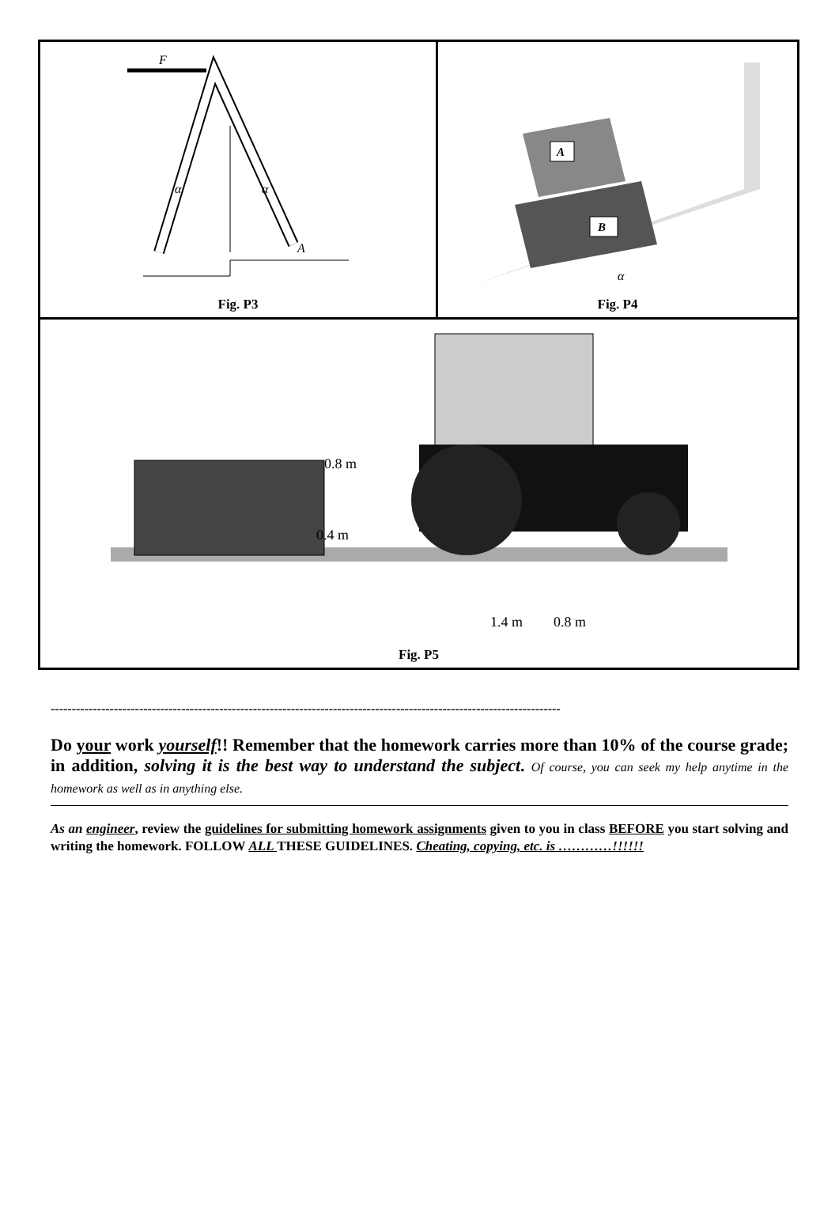| F α α A Fig. P3 | A B α Fig. P4 |
| 0.8 m 0.4 m 1.4 m 0.8 m Fig. P5 | |
-------------------------------------------------------------------------------------------------------------------------
Do your work yourself!! Remember that the homework carries more than 10% of the course grade; in addition, solving it is the best way to understand the subject. Of course, you can seek my help anytime in the homework as well as in anything else.
As an engineer, review the guidelines for submitting homework assignments given to you in class BEFORE you start solving and writing the homework. FOLLOW ALL THESE GUIDELINES. Cheating, copying, etc. is …………!!!!!!